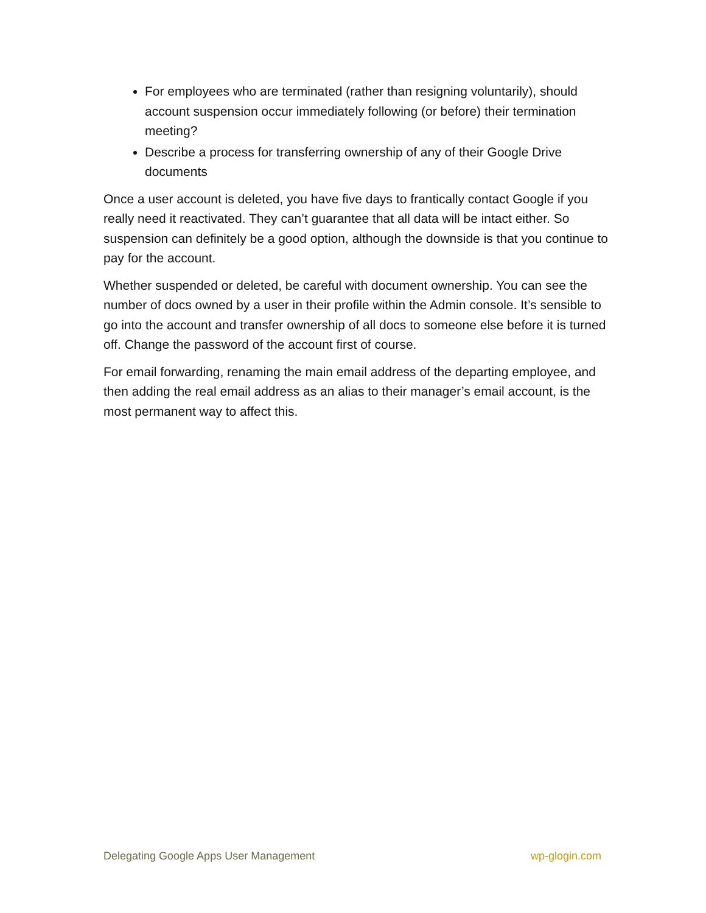For employees who are terminated (rather than resigning voluntarily), should account suspension occur immediately following (or before) their termination meeting?
Describe a process for transferring ownership of any of their Google Drive documents
Once a user account is deleted, you have five days to frantically contact Google if you really need it reactivated. They can’t guarantee that all data will be intact either. So suspension can definitely be a good option, although the downside is that you continue to pay for the account.
Whether suspended or deleted, be careful with document ownership. You can see the number of docs owned by a user in their profile within the Admin console. It’s sensible to go into the account and transfer ownership of all docs to someone else before it is turned off. Change the password of the account first of course.
For email forwarding, renaming the main email address of the departing employee, and then adding the real email address as an alias to their manager’s email account, is the most permanent way to affect this.
Delegating Google Apps User Management wp-glogin.com